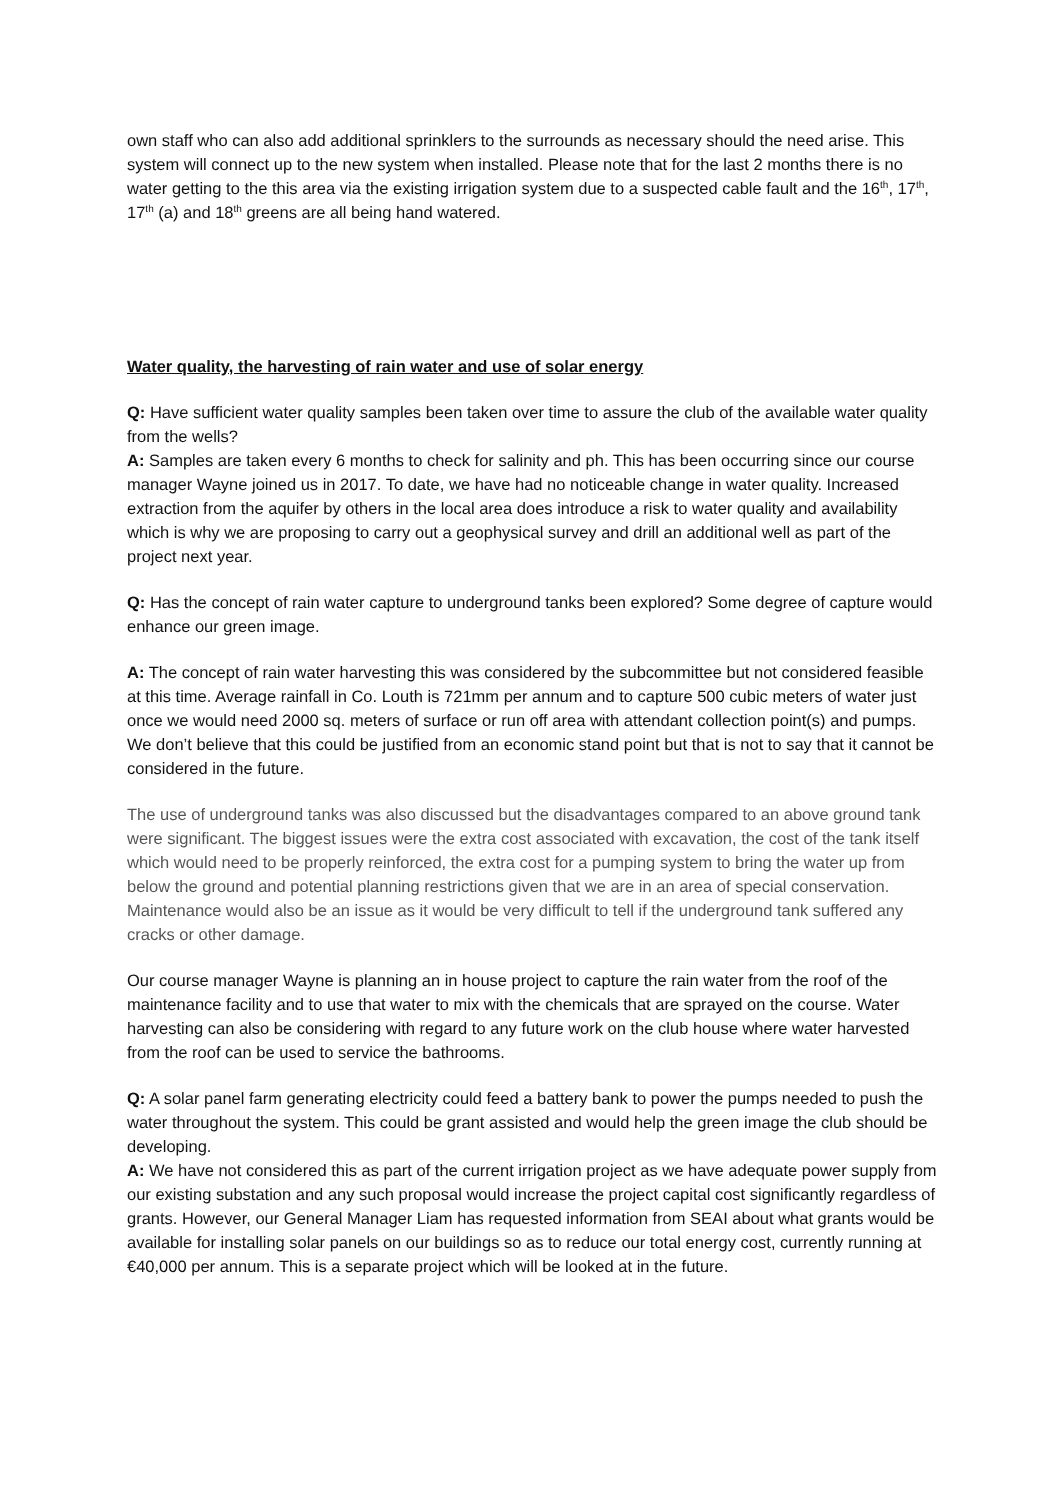own staff who can also add additional sprinklers to the surrounds as necessary should the need arise. This system will connect up to the new system when installed. Please note that for the last 2 months there is no water getting to the this area via the existing irrigation system due to a suspected cable fault and the 16<sup>th</sup>, 17<sup>th</sup>, 17<sup>th</sup> (a) and 18<sup>th</sup> greens are all being hand watered.
Water quality, the harvesting of rain water and use of solar energy
Q: Have sufficient water quality samples been taken over time to assure the club of the available water quality from the wells?
A: Samples are taken every 6 months to check for salinity and ph. This has been occurring since our course manager Wayne joined us in 2017. To date, we have had no noticeable change in water quality. Increased extraction from the aquifer by others in the local area does introduce a risk to water quality and availability which is why we are proposing to carry out a geophysical survey and drill an additional well as part of the project next year.
Q: Has the concept of rain water capture to underground tanks been explored? Some degree of capture would enhance our green image.
A: The concept of rain water harvesting this was considered by the subcommittee but not considered feasible at this time. Average rainfall in Co. Louth is 721mm per annum and to capture 500 cubic meters of water just once we would need 2000 sq. meters of surface or run off area with attendant collection point(s) and pumps. We don’t believe that this could be justified from an economic stand point but that is not to say that it cannot be considered in the future.
The use of underground tanks was also discussed but the disadvantages compared to an above ground tank were significant. The biggest issues were the extra cost associated with excavation, the cost of the tank itself which would need to be properly reinforced, the extra cost for a pumping system to bring the water up from below the ground and potential planning restrictions given that we are in an area of special conservation. Maintenance would also be an issue as it would be very difficult to tell if the underground tank suffered any cracks or other damage.
Our course manager Wayne is planning an in house project to capture the rain water from the roof of the maintenance facility and to use that water to mix with the chemicals that are sprayed on the course. Water harvesting can also be considering with regard to any future work on the club house where water harvested from the roof can be used to service the bathrooms.
Q: A solar panel farm generating electricity could feed a battery bank to power the pumps needed to push the water throughout the system. This could be grant assisted and would help the green image the club should be developing.
A: We have not considered this as part of the current irrigation project as we have adequate power supply from our existing substation and any such proposal would increase the project capital cost significantly regardless of grants. However, our General Manager Liam has requested information from SEAI about what grants would be available for installing solar panels on our buildings so as to reduce our total energy cost, currently running at €40,000 per annum. This is a separate project which will be looked at in the future.